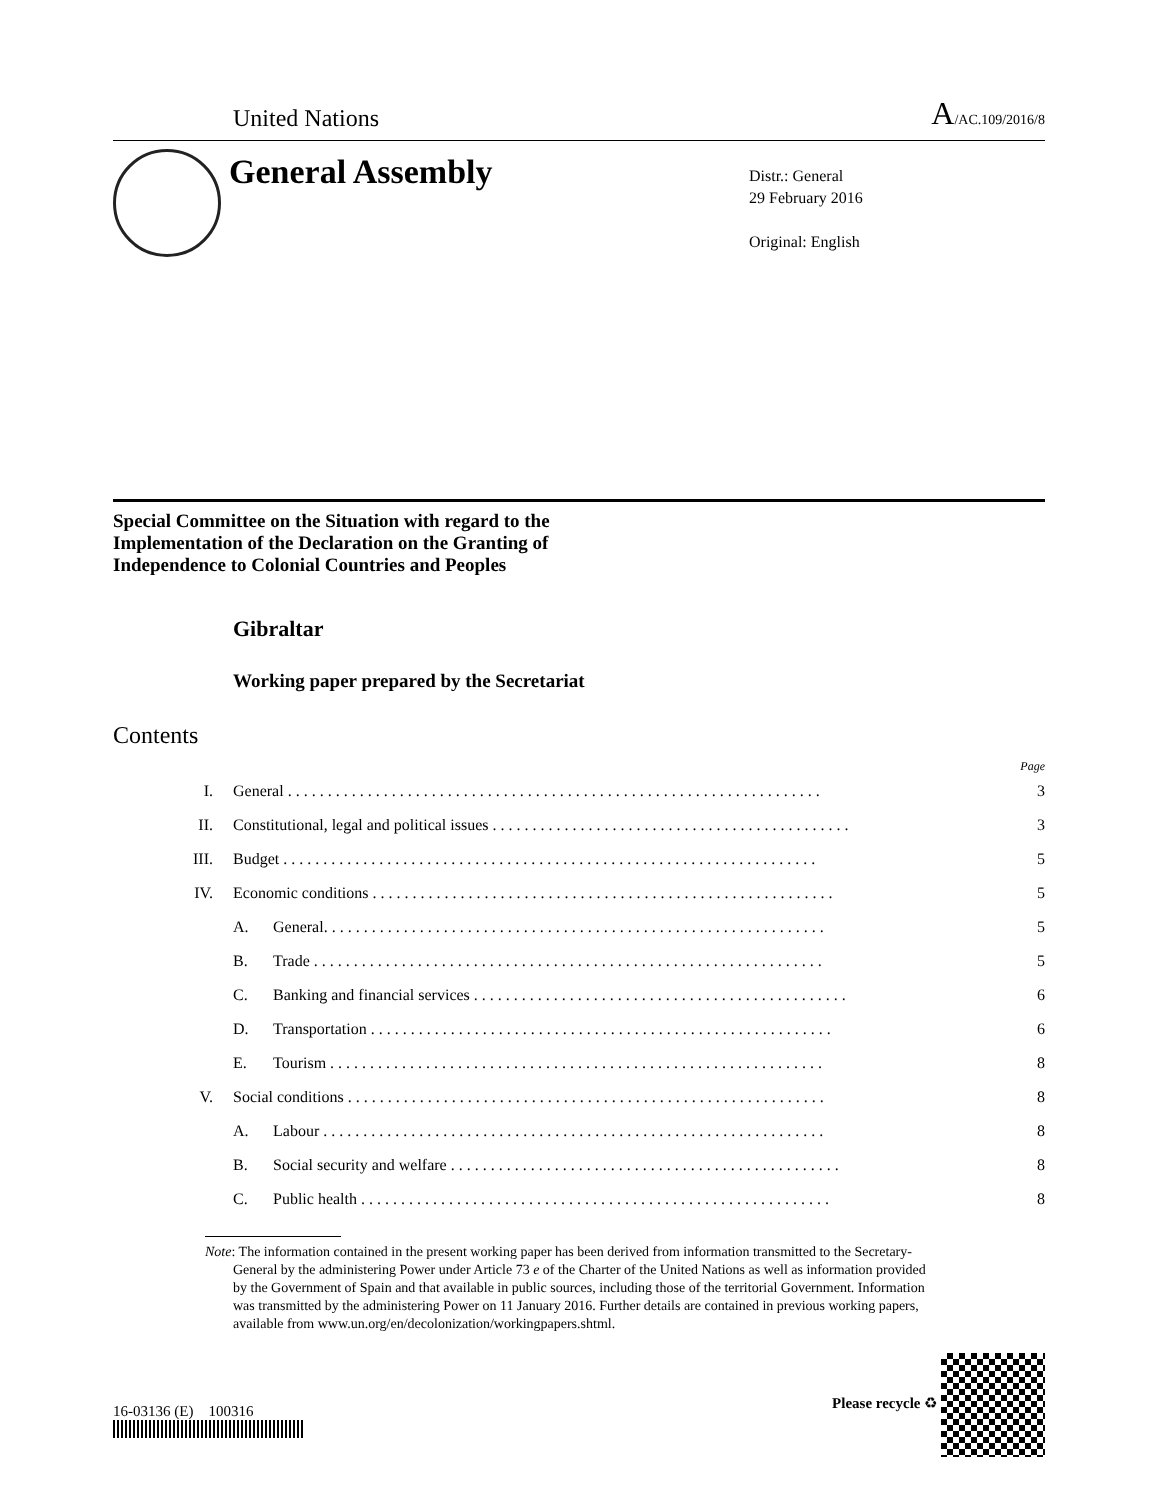United Nations A/AC.109/2016/8
General Assembly
Distr.: General
29 February 2016
Original: English
Special Committee on the Situation with regard to the Implementation of the Declaration on the Granting of Independence to Colonial Countries and Peoples
Gibraltar
Working paper prepared by the Secretariat
Contents
Page
I. General . . . . . . . . . . . . . . . . . . . . . . . . . . . . . . . . . . . . . . . . . . . . . . . . . . . . . . . . . . . . . . . . . . . 3
II. Constitutional, legal and political issues . . . . . . . . . . . . . . . . . . . . . . . . . . . . . . . . . . . . . . . . . . . . . 3
III. Budget . . . . . . . . . . . . . . . . . . . . . . . . . . . . . . . . . . . . . . . . . . . . . . . . . . . . . . . . . . . . . . . . . . . 5
IV. Economic conditions . . . . . . . . . . . . . . . . . . . . . . . . . . . . . . . . . . . . . . . . . . . . . . . . . . . . . . . . . . 5
A. General. . . . . . . . . . . . . . . . . . . . . . . . . . . . . . . . . . . . . . . . . . . . . . . . . . . . . . . . . . . . . . . 5
B. Trade . . . . . . . . . . . . . . . . . . . . . . . . . . . . . . . . . . . . . . . . . . . . . . . . . . . . . . . . . . . . . . . . 5
C. Banking and financial services . . . . . . . . . . . . . . . . . . . . . . . . . . . . . . . . . . . . . . . . . . . . . . . 6
D. Transportation . . . . . . . . . . . . . . . . . . . . . . . . . . . . . . . . . . . . . . . . . . . . . . . . . . . . . . . . . . 6
E. Tourism . . . . . . . . . . . . . . . . . . . . . . . . . . . . . . . . . . . . . . . . . . . . . . . . . . . . . . . . . . . . . . 8
V. Social conditions . . . . . . . . . . . . . . . . . . . . . . . . . . . . . . . . . . . . . . . . . . . . . . . . . . . . . . . . . . . . 8
A. Labour . . . . . . . . . . . . . . . . . . . . . . . . . . . . . . . . . . . . . . . . . . . . . . . . . . . . . . . . . . . . . . . 8
B. Social security and welfare . . . . . . . . . . . . . . . . . . . . . . . . . . . . . . . . . . . . . . . . . . . . . . . . . 8
C. Public health . . . . . . . . . . . . . . . . . . . . . . . . . . . . . . . . . . . . . . . . . . . . . . . . . . . . . . . . . . . 8
Note: The information contained in the present working paper has been derived from information transmitted to the Secretary-General by the administering Power under Article 73 e of the Charter of the United Nations as well as information provided by the Government of Spain and that available in public sources, including those of the territorial Government. Information was transmitted by the administering Power on 11 January 2016. Further details are contained in previous working papers, available from www.un.org/en/decolonization/workingpapers.shtml.
16-03136 (E) 100316
Please recycle ♻